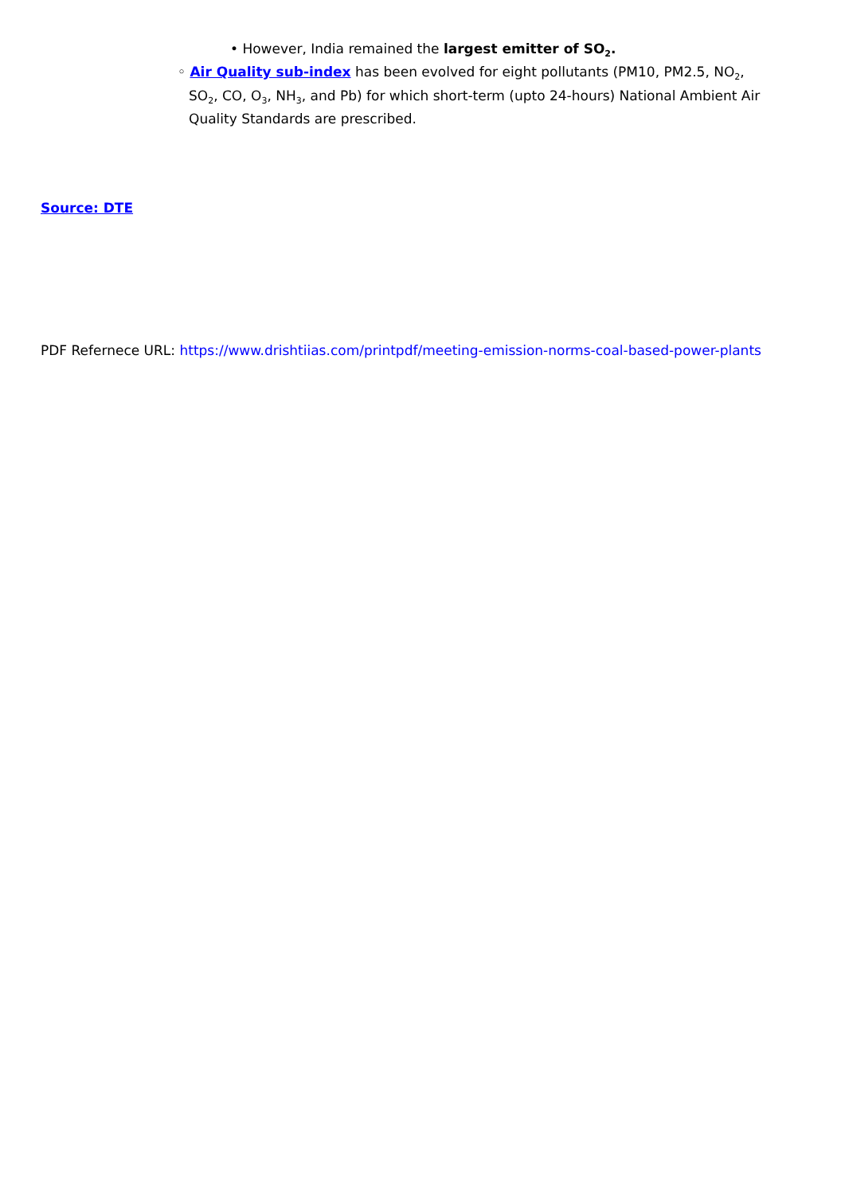• However, India remained the largest emitter of SO<sub>2</sub>.
◦ Air Quality sub-index has been evolved for eight pollutants (PM10, PM2.5, NO<sub>2</sub>, SO<sub>2</sub>, CO, O<sub>3</sub>, NH<sub>3</sub>, and Pb) for which short-term (upto 24-hours) National Ambient Air Quality Standards are prescribed.
Source: DTE
PDF Refernece URL: https://www.drishtiias.com/printpdf/meeting-emission-norms-coal-based-power-plants